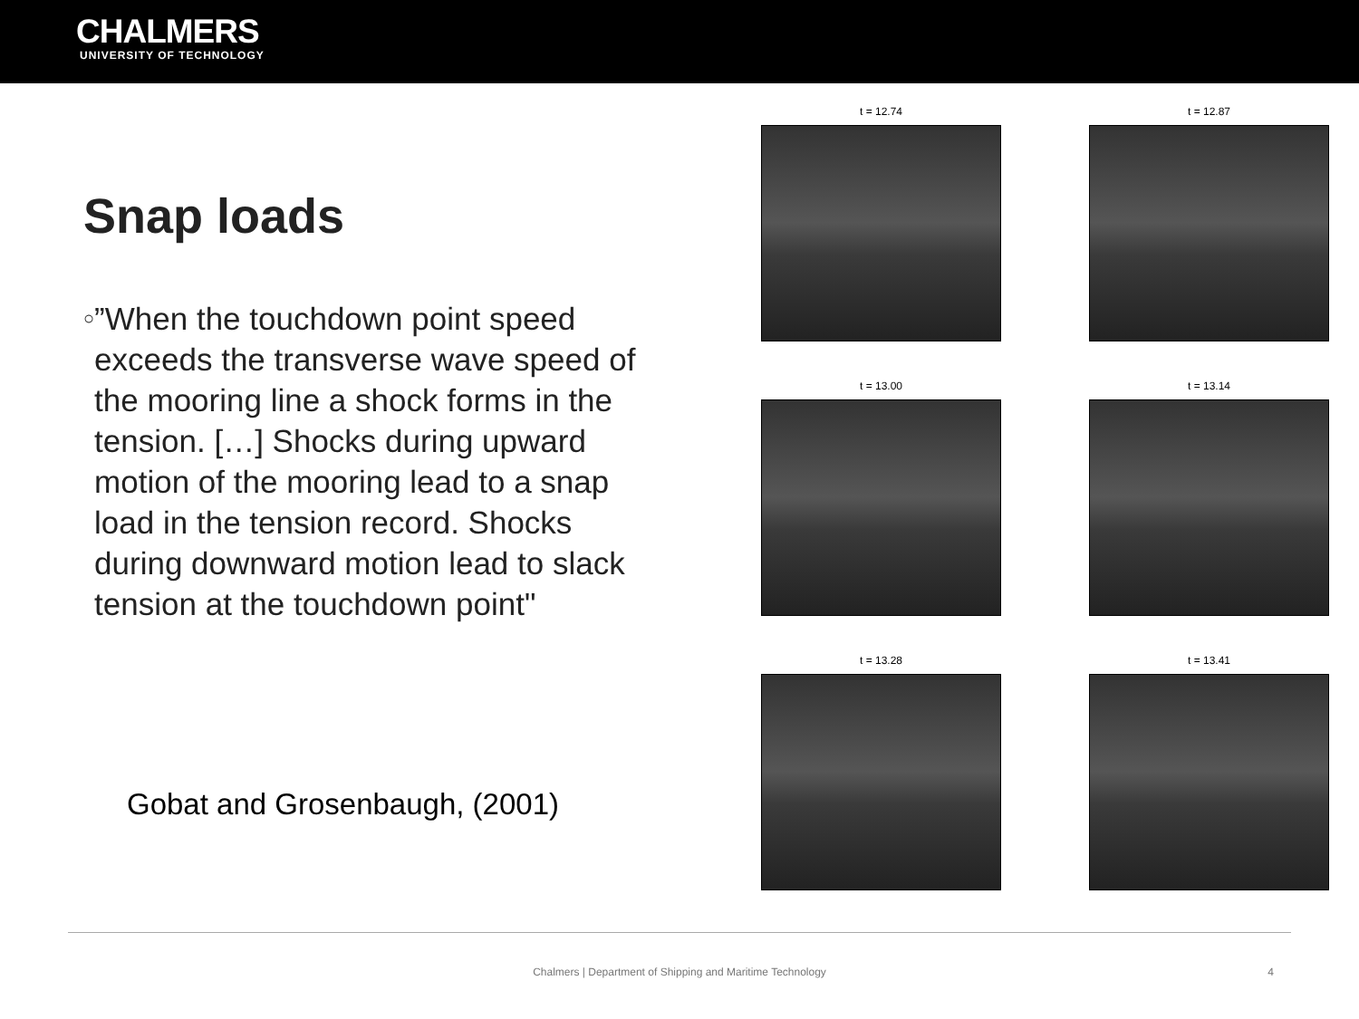CHALMERS
UNIVERSITY OF TECHNOLOGY
Snap loads
○
”When the touchdown point speed exceeds the transverse wave speed of the mooring line a shock forms in the tension. […] Shocks during upward motion of the mooring lead to a snap load in the tension record. Shocks during downward motion lead to slack tension at the touchdown point"
Gobat and Grosenbaugh, (2001)
t = 12.74
t = 12.87
t = 13.00
t = 13.14
t = 13.28
t = 13.41
Chalmers | Department of Shipping and Maritime Technology 4